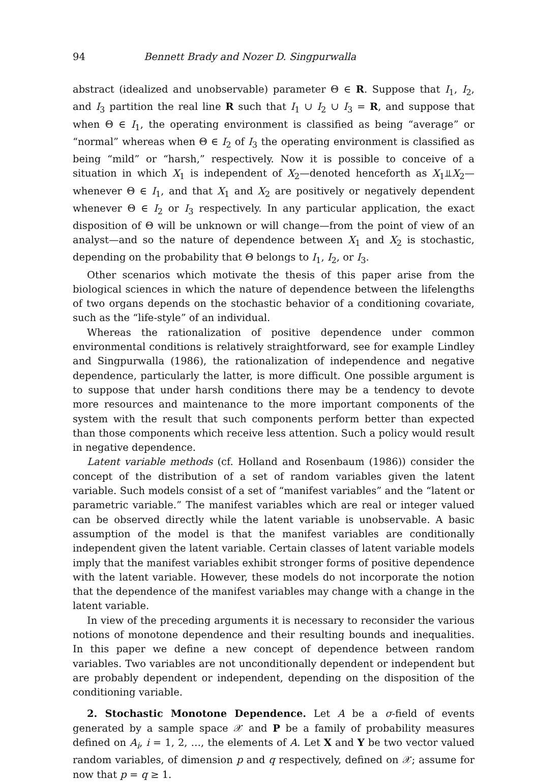94 Bennett Brady and Nozer D. Singpurwalla
abstract (idealized and unobservable) parameter Θ ∈ R. Suppose that I<sub>1</sub>, I<sub>2</sub>, and I<sub>3</sub> partition the real line R such that I<sub>1</sub> ∪ I<sub>2</sub> ∪ I<sub>3</sub> = R, and suppose that when Θ ∈ I<sub>1</sub>, the operating environment is classified as being “average” or “normal” whereas when Θ ∈ I<sub>2</sub> of I<sub>3</sub> the operating environment is classified as being “mild” or “harsh,” respectively. Now it is possible to conceive of a situation in which X<sub>1</sub> is independent of X<sub>2</sub>—denoted henceforth as X<sub>1</sub>⫫X<sub>2</sub>—whenever Θ ∈ I<sub>1</sub>, and that X<sub>1</sub> and X<sub>2</sub> are positively or negatively dependent whenever Θ ∈ I<sub>2</sub> or I<sub>3</sub> respectively. In any particular application, the exact disposition of Θ will be unknown or will change—from the point of view of an analyst—and so the nature of dependence between X<sub>1</sub> and X<sub>2</sub> is stochastic, depending on the probability that Θ belongs to I<sub>1</sub>, I<sub>2</sub>, or I<sub>3</sub>.
Other scenarios which motivate the thesis of this paper arise from the biological sciences in which the nature of dependence between the lifelengths of two organs depends on the stochastic behavior of a conditioning covariate, such as the “life-style” of an individual.
Whereas the rationalization of positive dependence under common environmental conditions is relatively straightforward, see for example Lindley and Singpurwalla (1986), the rationalization of independence and negative dependence, particularly the latter, is more difficult. One possible argument is to suppose that under harsh conditions there may be a tendency to devote more resources and maintenance to the more important components of the system with the result that such components perform better than expected than those components which receive less attention. Such a policy would result in negative dependence.
Latent variable methods (cf. Holland and Rosenbaum (1986)) consider the concept of the distribution of a set of random variables given the latent variable. Such models consist of a set of “manifest variables” and the “latent or parametric variable.” The manifest variables which are real or integer valued can be observed directly while the latent variable is unobservable. A basic assumption of the model is that the manifest variables are conditionally independent given the latent variable. Certain classes of latent variable models imply that the manifest variables exhibit stronger forms of positive dependence with the latent variable. However, these models do not incorporate the notion that the dependence of the manifest variables may change with a change in the latent variable.
In view of the preceding arguments it is necessary to reconsider the various notions of monotone dependence and their resulting bounds and inequalities. In this paper we define a new concept of dependence between random variables. Two variables are not unconditionally dependent or independent but are probably dependent or independent, depending on the disposition of the conditioning variable.
2. Stochastic Monotone Dependence. Let A be a σ-field of events generated by a sample space 𝒳 and P be a family of probability measures defined on A<sub>i</sub>, i = 1, 2, …, the elements of A. Let X and Y be two vector valued random variables, of dimension p and q respectively, defined on 𝒳; assume for now that p = q ≥ 1.